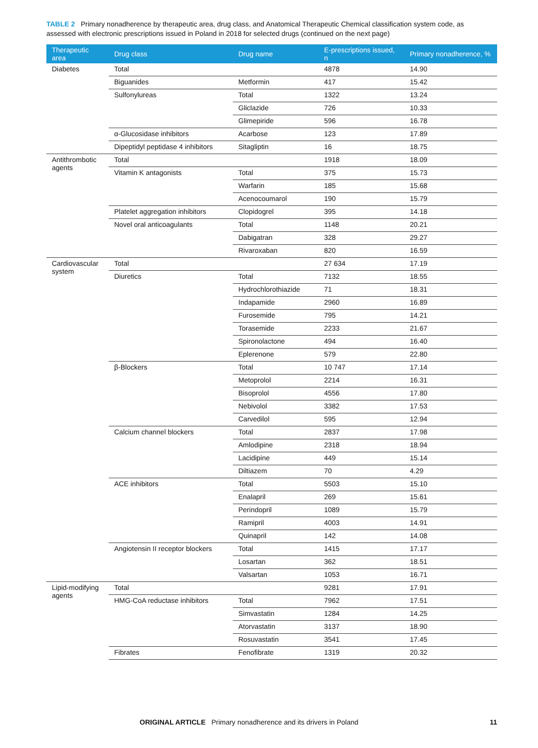TABLE 2 Primary nonadherence by therapeutic area, drug class, and Anatomical Therapeutic Chemical classification system code, as assessed with electronic prescriptions issued in Poland in 2018 for selected drugs (continued on the next page)
| Therapeutic area | Drug class | Drug name | E-prescriptions issued, n | Primary nonadherence, % |
| --- | --- | --- | --- | --- |
| Diabetes | Total | | 4878 | 14.90 |
| | Biguanides | Metformin | 417 | 15.42 |
| | Sulfonylureas | Total | 1322 | 13.24 |
| | | Gliclazide | 726 | 10.33 |
| | | Glimepiride | 596 | 16.78 |
| | α-Glucosidase inhibitors | Acarbose | 123 | 17.89 |
| | Dipeptidyl peptidase 4 inhibitors | Sitagliptin | 16 | 18.75 |
| Antithrombotic agents | Total | | 1918 | 18.09 |
| | Vitamin K antagonists | Total | 375 | 15.73 |
| | | Warfarin | 185 | 15.68 |
| | | Acenocoumarol | 190 | 15.79 |
| | Platelet aggregation inhibitors | Clopidogrel | 395 | 14.18 |
| | Novel oral anticoagulants | Total | 1148 | 20.21 |
| | | Dabigatran | 328 | 29.27 |
| | | Rivaroxaban | 820 | 16.59 |
| Cardiovascular system | Total | | 27 634 | 17.19 |
| | Diuretics | Total | 7132 | 18.55 |
| | | Hydrochlorothiazide | 71 | 18.31 |
| | | Indapamide | 2960 | 16.89 |
| | | Furosemide | 795 | 14.21 |
| | | Torasemide | 2233 | 21.67 |
| | | Spironolactone | 494 | 16.40 |
| | | Eplerenone | 579 | 22.80 |
| | β-Blockers | Total | 10 747 | 17.14 |
| | | Metoprolol | 2214 | 16.31 |
| | | Bisoprolol | 4556 | 17.80 |
| | | Nebivolol | 3382 | 17.53 |
| | | Carvedilol | 595 | 12.94 |
| | Calcium channel blockers | Total | 2837 | 17.98 |
| | | Amlodipine | 2318 | 18.94 |
| | | Lacidipine | 449 | 15.14 |
| | | Diltiazem | 70 | 4.29 |
| | ACE inhibitors | Total | 5503 | 15.10 |
| | | Enalapril | 269 | 15.61 |
| | | Perindopril | 1089 | 15.79 |
| | | Ramipril | 4003 | 14.91 |
| | | Quinapril | 142 | 14.08 |
| | Angiotensin II receptor blockers | Total | 1415 | 17.17 |
| | | Losartan | 362 | 18.51 |
| | | Valsartan | 1053 | 16.71 |
| Lipid-modifying agents | Total | | 9281 | 17.91 |
| | HMG-CoA reductase inhibitors | Total | 7962 | 17.51 |
| | | Simvastatin | 1284 | 14.25 |
| | | Atorvastatin | 3137 | 18.90 |
| | | Rosuvastatin | 3541 | 17.45 |
| | Fibrates | Fenofibrate | 1319 | 20.32 |
ORIGINAL ARTICLE Primary nonadherence and its drivers in Poland 11